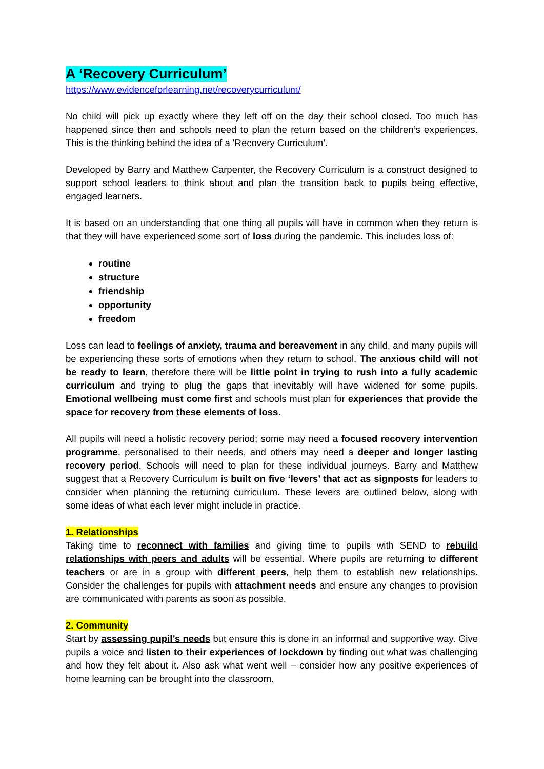A ‘Recovery Curriculum’
https://www.evidenceforlearning.net/recoverycurriculum/
No child will pick up exactly where they left off on the day their school closed. Too much has happened since then and schools need to plan the return based on the children’s experiences. This is the thinking behind the idea of a 'Recovery Curriculum’.
Developed by Barry and Matthew Carpenter, the Recovery Curriculum is a construct designed to support school leaders to think about and plan the transition back to pupils being effective, engaged learners.
It is based on an understanding that one thing all pupils will have in common when they return is that they will have experienced some sort of loss during the pandemic. This includes loss of:
routine
structure
friendship
opportunity
freedom
Loss can lead to feelings of anxiety, trauma and bereavement in any child, and many pupils will be experiencing these sorts of emotions when they return to school. The anxious child will not be ready to learn, therefore there will be little point in trying to rush into a fully academic curriculum and trying to plug the gaps that inevitably will have widened for some pupils. Emotional wellbeing must come first and schools must plan for experiences that provide the space for recovery from these elements of loss.
All pupils will need a holistic recovery period; some may need a focused recovery intervention programme, personalised to their needs, and others may need a deeper and longer lasting recovery period. Schools will need to plan for these individual journeys. Barry and Matthew suggest that a Recovery Curriculum is built on five ‘levers’ that act as signposts for leaders to consider when planning the returning curriculum. These levers are outlined below, along with some ideas of what each lever might include in practice.
1. Relationships
Taking time to reconnect with families and giving time to pupils with SEND to rebuild relationships with peers and adults will be essential. Where pupils are returning to different teachers or are in a group with different peers, help them to establish new relationships. Consider the challenges for pupils with attachment needs and ensure any changes to provision are communicated with parents as soon as possible.
2. Community
Start by assessing pupil’s needs but ensure this is done in an informal and supportive way. Give pupils a voice and listen to their experiences of lockdown by finding out what was challenging and how they felt about it. Also ask what went well – consider how any positive experiences of home learning can be brought into the classroom.